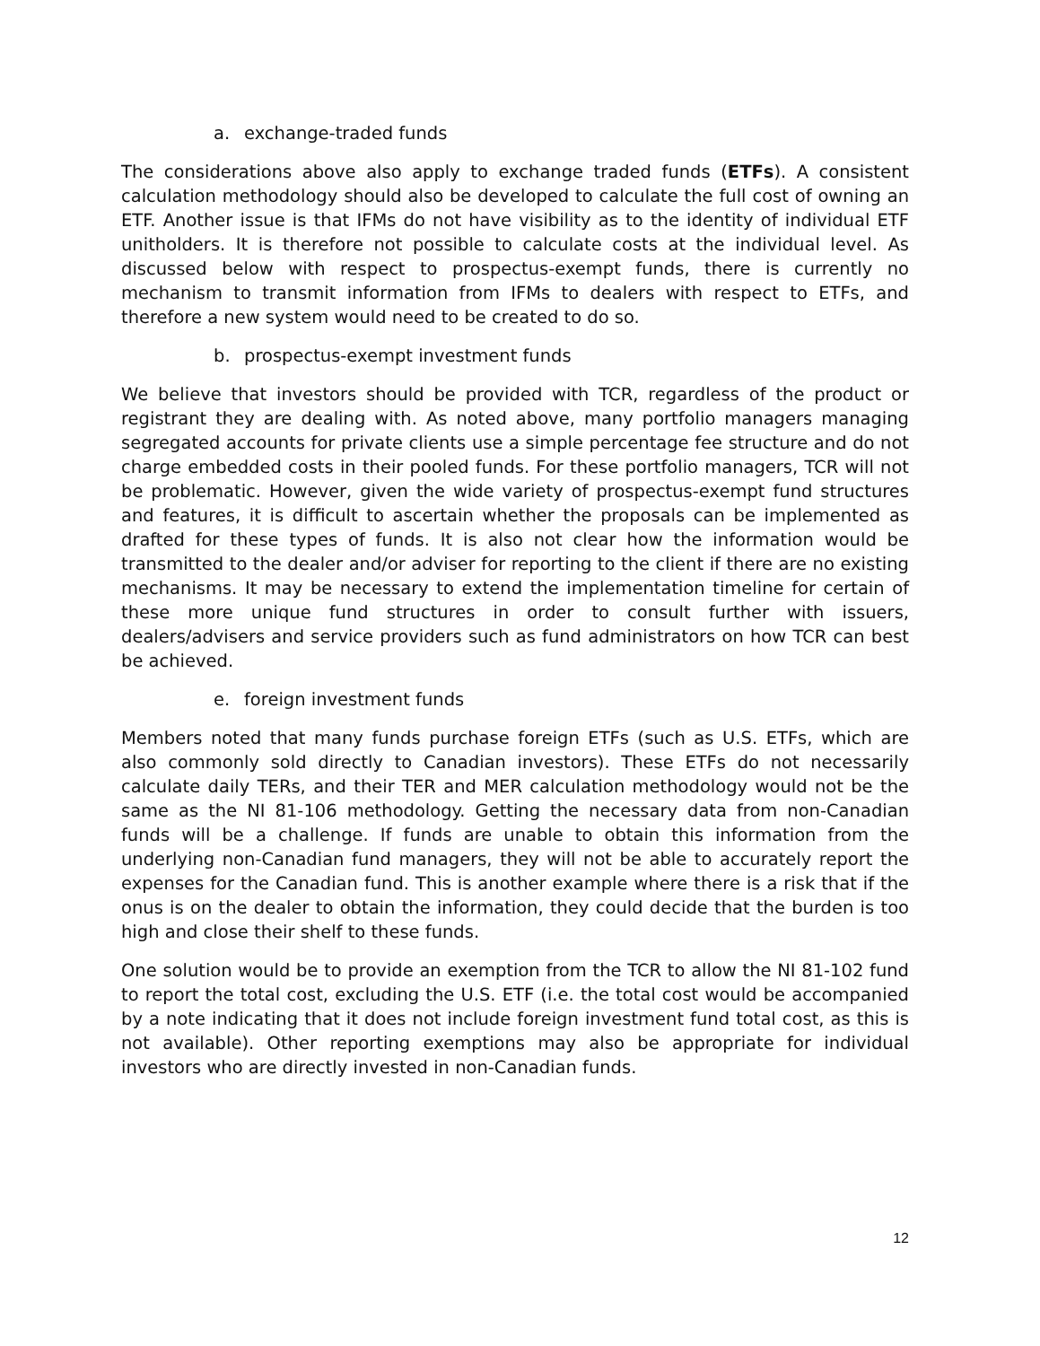a. exchange-traded funds
The considerations above also apply to exchange traded funds (ETFs). A consistent calculation methodology should also be developed to calculate the full cost of owning an ETF. Another issue is that IFMs do not have visibility as to the identity of individual ETF unitholders. It is therefore not possible to calculate costs at the individual level. As discussed below with respect to prospectus-exempt funds, there is currently no mechanism to transmit information from IFMs to dealers with respect to ETFs, and therefore a new system would need to be created to do so.
b. prospectus-exempt investment funds
We believe that investors should be provided with TCR, regardless of the product or registrant they are dealing with. As noted above, many portfolio managers managing segregated accounts for private clients use a simple percentage fee structure and do not charge embedded costs in their pooled funds. For these portfolio managers, TCR will not be problematic. However, given the wide variety of prospectus-exempt fund structures and features, it is difficult to ascertain whether the proposals can be implemented as drafted for these types of funds. It is also not clear how the information would be transmitted to the dealer and/or adviser for reporting to the client if there are no existing mechanisms. It may be necessary to extend the implementation timeline for certain of these more unique fund structures in order to consult further with issuers, dealers/advisers and service providers such as fund administrators on how TCR can best be achieved.
e. foreign investment funds
Members noted that many funds purchase foreign ETFs (such as U.S. ETFs, which are also commonly sold directly to Canadian investors). These ETFs do not necessarily calculate daily TERs, and their TER and MER calculation methodology would not be the same as the NI 81-106 methodology. Getting the necessary data from non-Canadian funds will be a challenge. If funds are unable to obtain this information from the underlying non-Canadian fund managers, they will not be able to accurately report the expenses for the Canadian fund. This is another example where there is a risk that if the onus is on the dealer to obtain the information, they could decide that the burden is too high and close their shelf to these funds.
One solution would be to provide an exemption from the TCR to allow the NI 81-102 fund to report the total cost, excluding the U.S. ETF (i.e. the total cost would be accompanied by a note indicating that it does not include foreign investment fund total cost, as this is not available). Other reporting exemptions may also be appropriate for individual investors who are directly invested in non-Canadian funds.
12